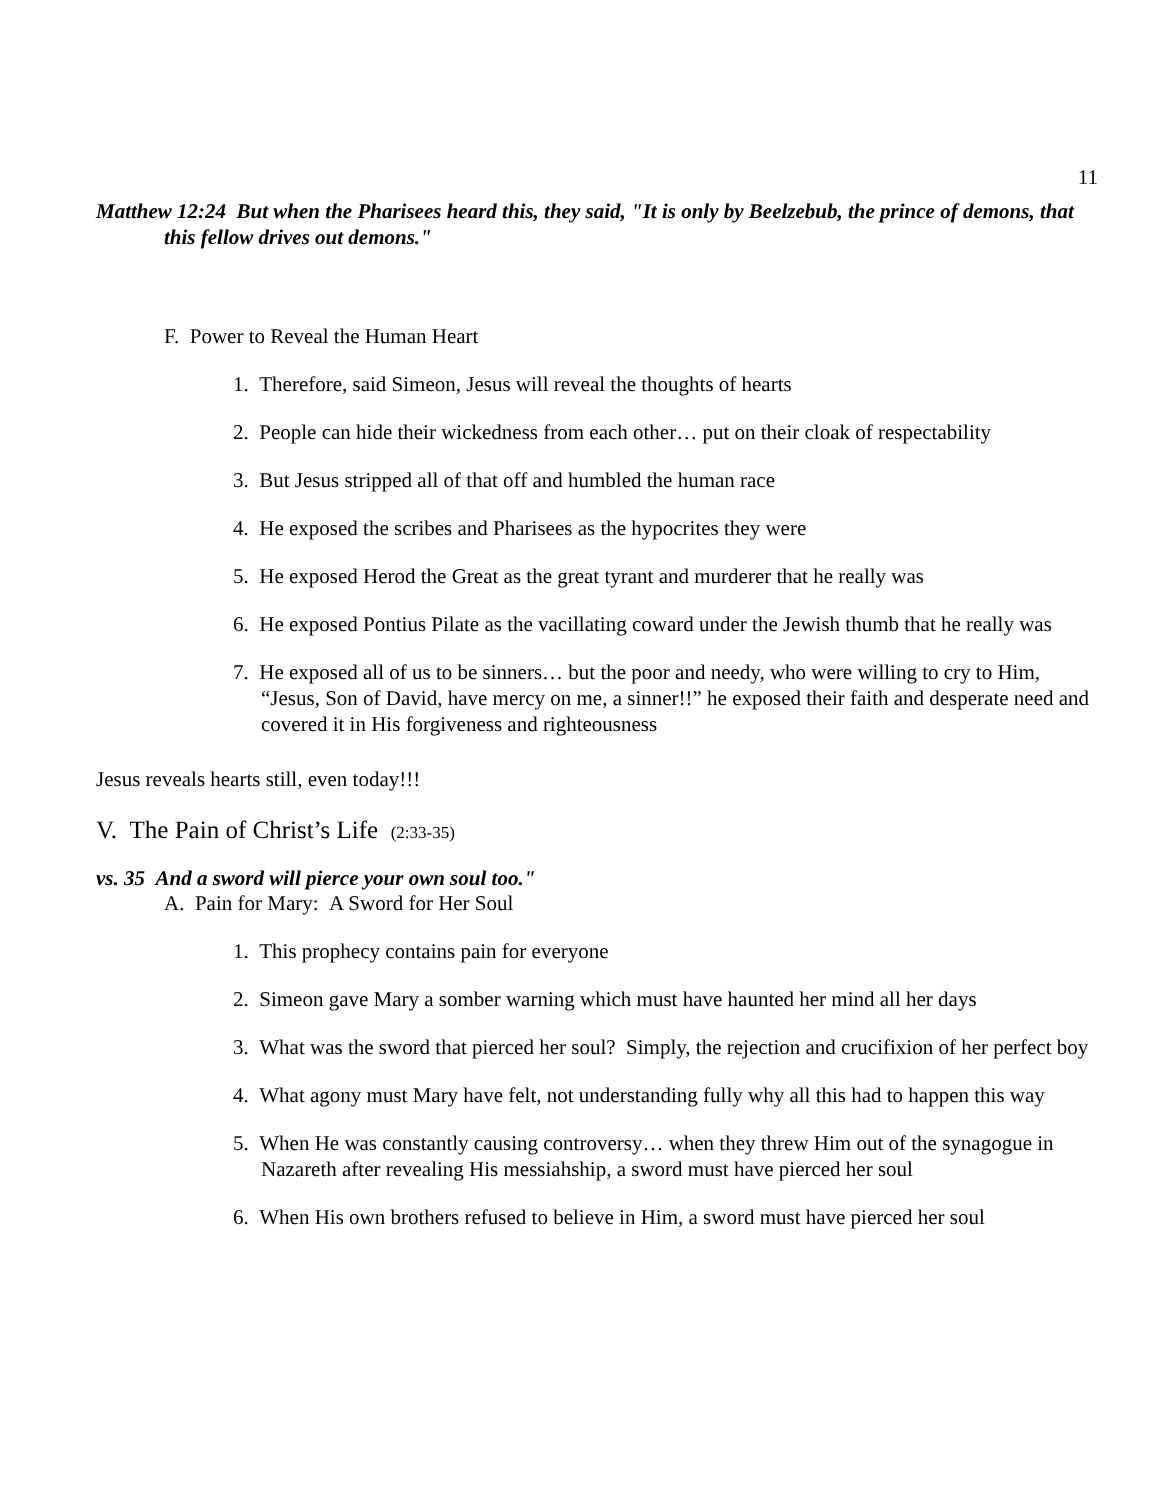11
Matthew 12:24 But when the Pharisees heard this, they said, "It is only by Beelzebub, the prince of demons, that this fellow drives out demons."
F. Power to Reveal the Human Heart
1. Therefore, said Simeon, Jesus will reveal the thoughts of hearts
2. People can hide their wickedness from each other… put on their cloak of respectability
3. But Jesus stripped all of that off and humbled the human race
4. He exposed the scribes and Pharisees as the hypocrites they were
5. He exposed Herod the Great as the great tyrant and murderer that he really was
6. He exposed Pontius Pilate as the vacillating coward under the Jewish thumb that he really was
7. He exposed all of us to be sinners… but the poor and needy, who were willing to cry to Him, “Jesus, Son of David, have mercy on me, a sinner!!” he exposed their faith and desperate need and covered it in His forgiveness and righteousness
Jesus reveals hearts still, even today!!!
V. The Pain of Christ’s Life (2:33-35)
vs. 35 And a sword will pierce your own soul too."
A. Pain for Mary: A Sword for Her Soul
1. This prophecy contains pain for everyone
2. Simeon gave Mary a somber warning which must have haunted her mind all her days
3. What was the sword that pierced her soul? Simply, the rejection and crucifixion of her perfect boy
4. What agony must Mary have felt, not understanding fully why all this had to happen this way
5. When He was constantly causing controversy… when they threw Him out of the synagogue in Nazareth after revealing His messiahship, a sword must have pierced her soul
6. When His own brothers refused to believe in Him, a sword must have pierced her soul